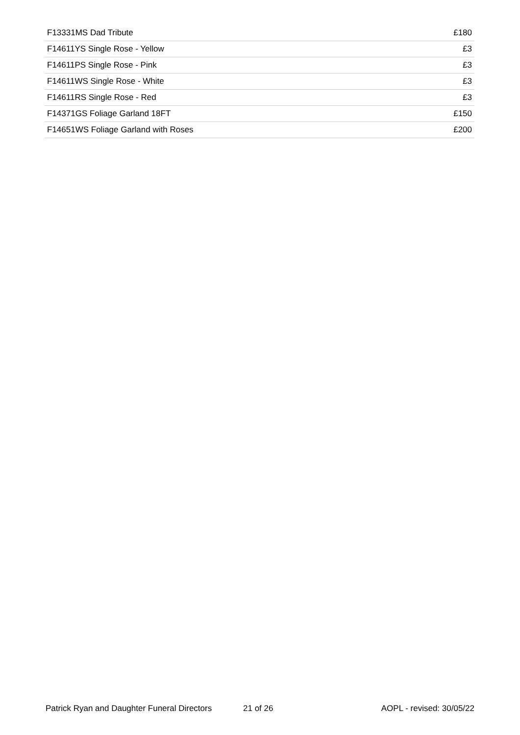| F13331MS Dad Tribute | £180 |
| F14611YS Single Rose - Yellow | £3 |
| F14611PS Single Rose - Pink | £3 |
| F14611WS Single Rose - White | £3 |
| F14611RS Single Rose - Red | £3 |
| F14371GS Foliage Garland 18FT | £150 |
| F14651WS Foliage Garland with Roses | £200 |
Patrick Ryan and Daughter Funeral Directors 21 of 26 AOPL - revised: 30/05/22